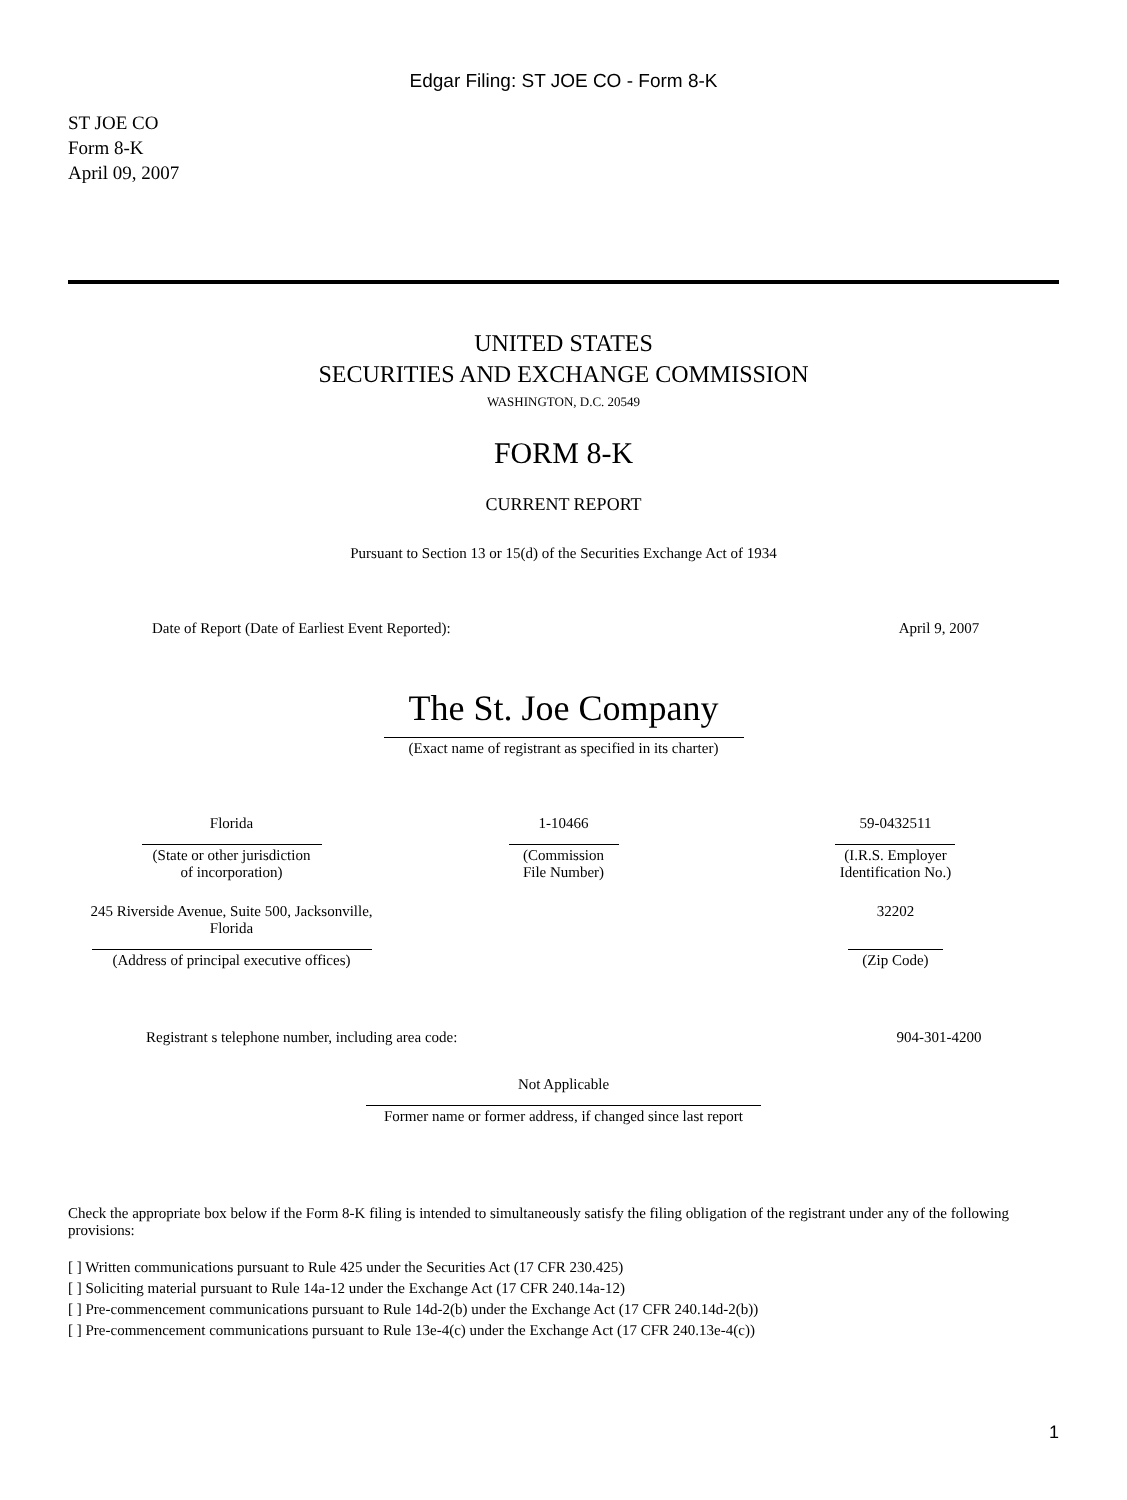Edgar Filing: ST JOE CO - Form 8-K
ST JOE CO
Form 8-K
April 09, 2007
UNITED STATES
SECURITIES AND EXCHANGE COMMISSION
WASHINGTON, D.C. 20549
FORM 8-K
CURRENT REPORT
Pursuant to Section 13 or 15(d) of the Securities Exchange Act of 1934
| Date of Report (Date of Earliest Event Reported): | April 9, 2007 |
The St. Joe Company
(Exact name of registrant as specified in its charter)
| Florida (State or other jurisdiction of incorporation) | 1-10466 (Commission File Number) | 59-0432511 (I.R.S. Employer Identification No.) |
| 245 Riverside Avenue, Suite 500, Jacksonville, Florida (Address of principal executive offices) | | 32202 (Zip Code) |
| Registrant s telephone number, including area code: | 904-301-4200 |
Not Applicable
Former name or former address, if changed since last report
Check the appropriate box below if the Form 8-K filing is intended to simultaneously satisfy the filing obligation of the registrant under any of the following provisions:
[ ] Written communications pursuant to Rule 425 under the Securities Act (17 CFR 230.425)
[ ] Soliciting material pursuant to Rule 14a-12 under the Exchange Act (17 CFR 240.14a-12)
[ ] Pre-commencement communications pursuant to Rule 14d-2(b) under the Exchange Act (17 CFR 240.14d-2(b))
[ ] Pre-commencement communications pursuant to Rule 13e-4(c) under the Exchange Act (17 CFR 240.13e-4(c))
1